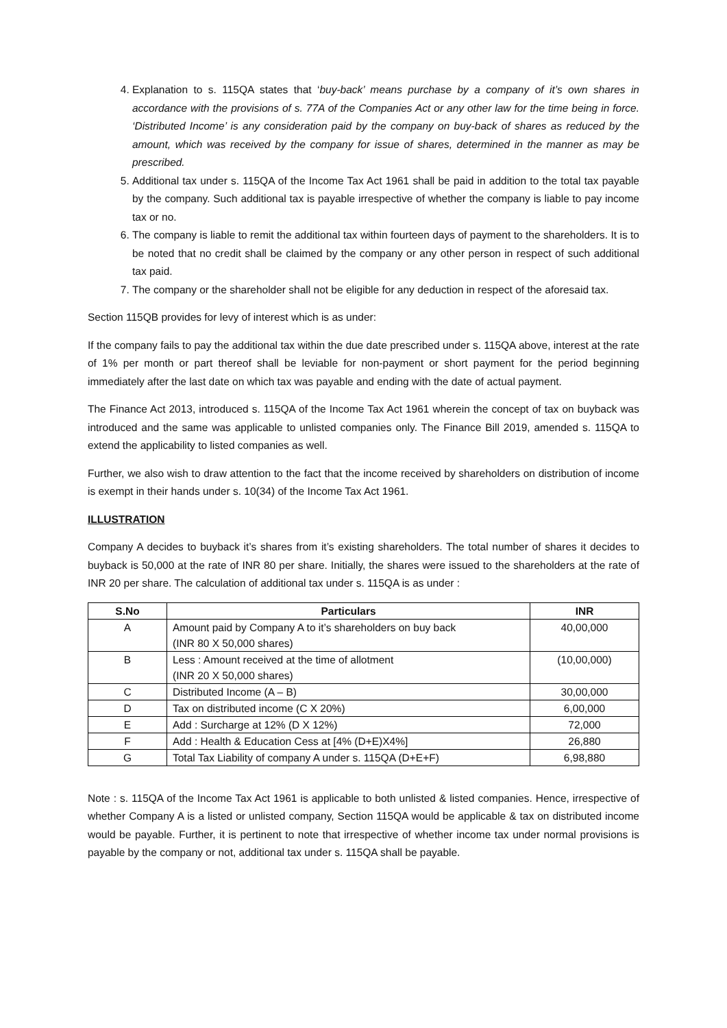4. Explanation to s. 115QA states that ‘buy-back’ means purchase by a company of it’s own shares in accordance with the provisions of s. 77A of the Companies Act or any other law for the time being in force. ‘Distributed Income’ is any consideration paid by the company on buy-back of shares as reduced by the amount, which was received by the company for issue of shares, determined in the manner as may be prescribed.
5. Additional tax under s. 115QA of the Income Tax Act 1961 shall be paid in addition to the total tax payable by the company. Such additional tax is payable irrespective of whether the company is liable to pay income tax or no.
6. The company is liable to remit the additional tax within fourteen days of payment to the shareholders. It is to be noted that no credit shall be claimed by the company or any other person in respect of such additional tax paid.
7. The company or the shareholder shall not be eligible for any deduction in respect of the aforesaid tax.
Section 115QB provides for levy of interest which is as under:
If the company fails to pay the additional tax within the due date prescribed under s. 115QA above, interest at the rate of 1% per month or part thereof shall be leviable for non-payment or short payment for the period beginning immediately after the last date on which tax was payable and ending with the date of actual payment.
The Finance Act 2013, introduced s. 115QA of the Income Tax Act 1961 wherein the concept of tax on buyback was introduced and the same was applicable to unlisted companies only. The Finance Bill 2019, amended s. 115QA to extend the applicability to listed companies as well.
Further, we also wish to draw attention to the fact that the income received by shareholders on distribution of income is exempt in their hands under s. 10(34) of the Income Tax Act 1961.
ILLUSTRATION
Company A decides to buyback it’s shares from it’s existing shareholders. The total number of shares it decides to buyback is 50,000 at the rate of INR 80 per share. Initially, the shares were issued to the shareholders at the rate of INR 20 per share. The calculation of additional tax under s. 115QA is as under :
| S.No | Particulars | INR |
| --- | --- | --- |
| A | Amount paid by Company A to it’s shareholders on buy back (INR 80 X 50,000 shares) | 40,00,000 |
| B | Less : Amount received at the time of allotment (INR 20 X 50,000 shares) | (10,00,000) |
| C | Distributed Income (A – B) | 30,00,000 |
| D | Tax on distributed income (C X 20%) | 6,00,000 |
| E | Add : Surcharge at 12% (D X 12%) | 72,000 |
| F | Add : Health & Education Cess at [4% (D+E)X4%] | 26,880 |
| G | Total Tax Liability of company A under s. 115QA (D+E+F) | 6,98,880 |
Note : s. 115QA of the Income Tax Act 1961 is applicable to both unlisted & listed companies. Hence, irrespective of whether Company A is a listed or unlisted company, Section 115QA would be applicable & tax on distributed income would be payable. Further, it is pertinent to note that irrespective of whether income tax under normal provisions is payable by the company or not, additional tax under s. 115QA shall be payable.